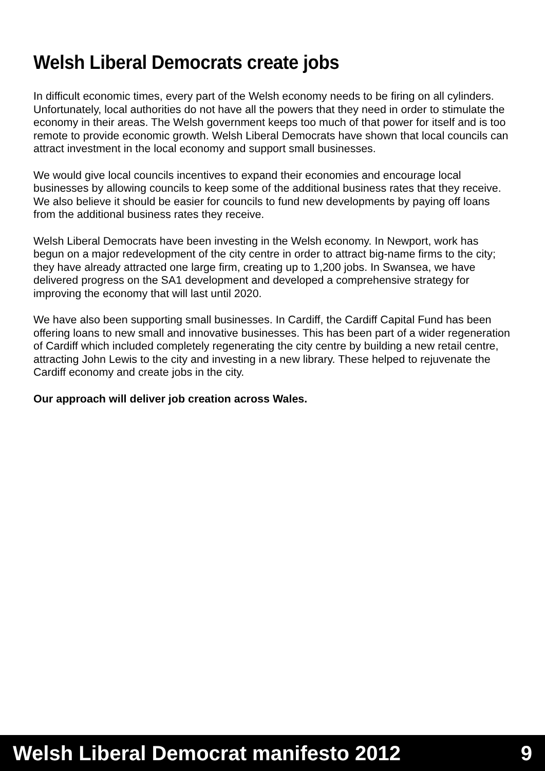Welsh Liberal Democrats create jobs
In difficult economic times, every part of the Welsh economy needs to be firing on all cylinders. Unfortunately, local authorities do not have all the powers that they need in order to stimulate the economy in their areas. The Welsh government keeps too much of that power for itself and is too remote to provide economic growth. Welsh Liberal Democrats have shown that local councils can attract investment in the local economy and support small businesses.
We would give local councils incentives to expand their economies and encourage local businesses by allowing councils to keep some of the additional business rates that they receive. We also believe it should be easier for councils to fund new developments by paying off loans from the additional business rates they receive.
Welsh Liberal Democrats have been investing in the Welsh economy. In Newport, work has begun on a major redevelopment of the city centre in order to attract big-name firms to the city; they have already attracted one large firm, creating up to 1,200 jobs. In Swansea, we have delivered progress on the SA1 development and developed a comprehensive strategy for improving the economy that will last until 2020.
We have also been supporting small businesses. In Cardiff, the Cardiff Capital Fund has been offering loans to new small and innovative businesses. This has been part of a wider regeneration of Cardiff which included completely regenerating the city centre by building a new retail centre, attracting John Lewis to the city and investing in a new library. These helped to rejuvenate the Cardiff economy and create jobs in the city.
Our approach will deliver job creation across Wales.
Welsh Liberal Democrat manifesto 2012 9